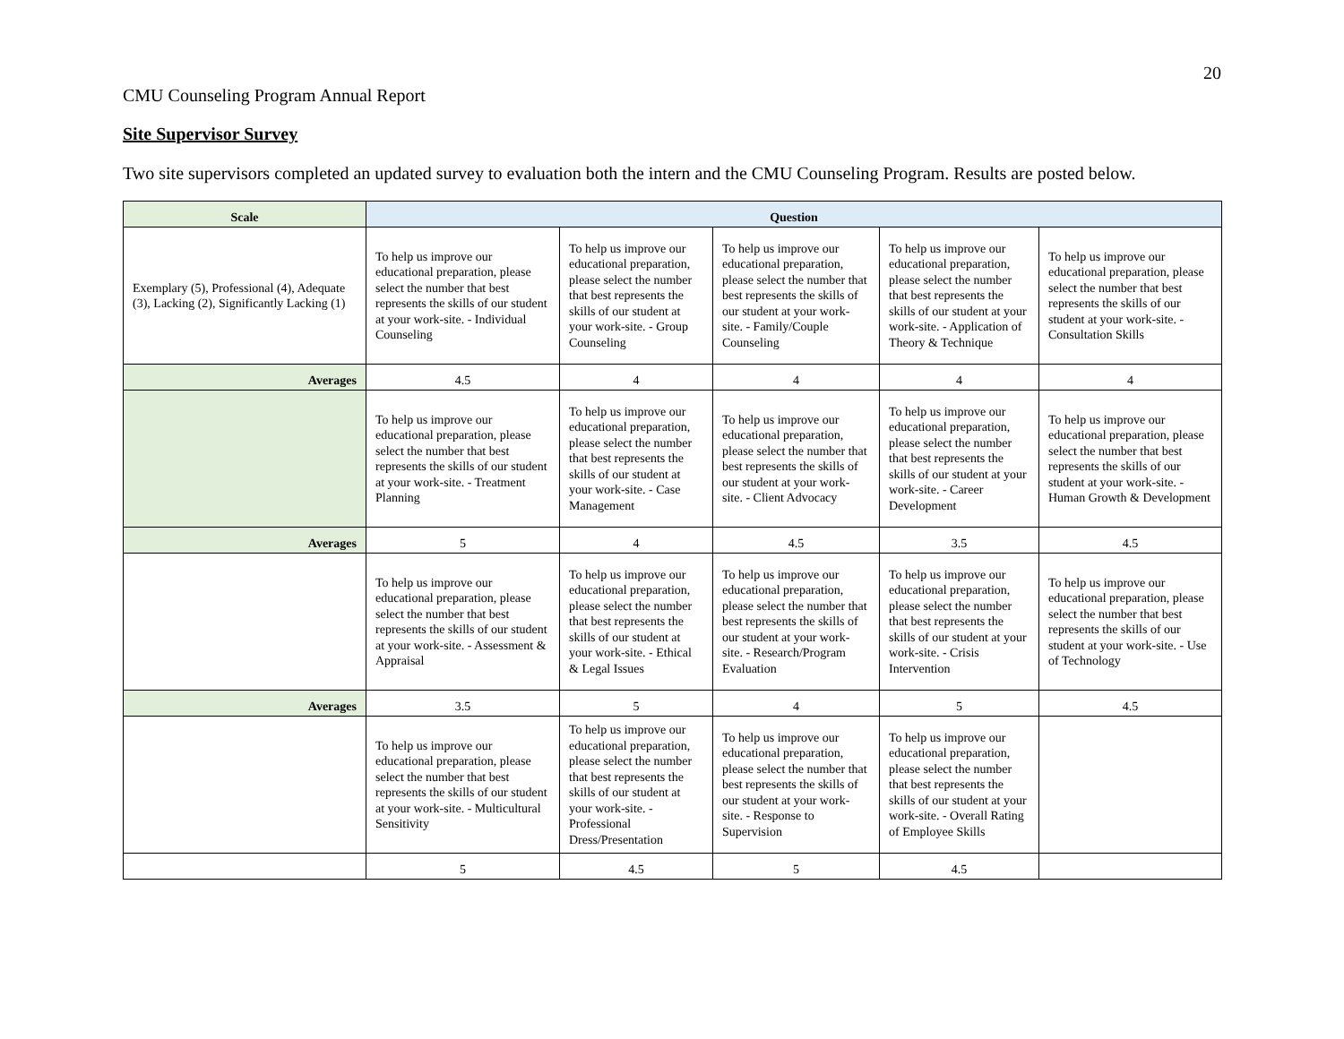20
CMU Counseling Program Annual Report
Site Supervisor Survey
Two site supervisors completed an updated survey to evaluation both the intern and the CMU Counseling Program. Results are posted below.
| Scale | Question | | | | |
| --- | --- | --- | --- | --- | --- |
| Exemplary (5), Professional (4), Adequate (3), Lacking (2), Significantly Lacking (1) | To help us improve our educational preparation, please select the number that best represents the skills of our student at your work-site. - Individual Counseling | To help us improve our educational preparation, please select the number that best represents the skills of our student at your work-site. - Group Counseling | To help us improve our educational preparation, please select the number that best represents the skills of our student at your work-site. - Family/Couple Counseling | To help us improve our educational preparation, please select the number that best represents the skills of our student at your work-site. - Application of Theory & Technique | To help us improve our educational preparation, please select the number that best represents the skills of our student at your work-site. - Consultation Skills |
| Averages | 4.5 | 4 | 4 | 4 | 4 |
| | To help us improve our educational preparation, please select the number that best represents the skills of our student at your work-site. - Treatment Planning | To help us improve our educational preparation, please select the number that best represents the skills of our student at your work-site. - Case Management | To help us improve our educational preparation, please select the number that best represents the skills of our student at your work-site. - Client Advocacy | To help us improve our educational preparation, please select the number that best represents the skills of our student at your work-site. - Career Development | To help us improve our educational preparation, please select the number that best represents the skills of our student at your work-site. - Human Growth & Development |
| Averages | 5 | 4 | 4.5 | 3.5 | 4.5 |
| | To help us improve our educational preparation, please select the number that best represents the skills of our student at your work-site. - Assessment & Appraisal | To help us improve our educational preparation, please select the number that best represents the skills of our student at your work-site. - Ethical & Legal Issues | To help us improve our educational preparation, please select the number that best represents the skills of our student at your work-site. - Research/Program Evaluation | To help us improve our educational preparation, please select the number that best represents the skills of our student at your work-site. - Crisis Intervention | To help us improve our educational preparation, please select the number that best represents the skills of our student at your work-site. - Use of Technology |
| Averages | 3.5 | 5 | 4 | 5 | 4.5 |
| | To help us improve our educational preparation, please select the number that best represents the skills of our student at your work-site. - Multicultural Sensitivity | To help us improve our educational preparation, please select the number that best represents the skills of our student at your work-site. - Professional Dress/Presentation | To help us improve our educational preparation, please select the number that best represents the skills of our student at your work-site. - Response to Supervision | To help us improve our educational preparation, please select the number that best represents the skills of our student at your work-site. - Overall Rating of Employee Skills | |
| | 5 | 4.5 | 5 | 4.5 | |